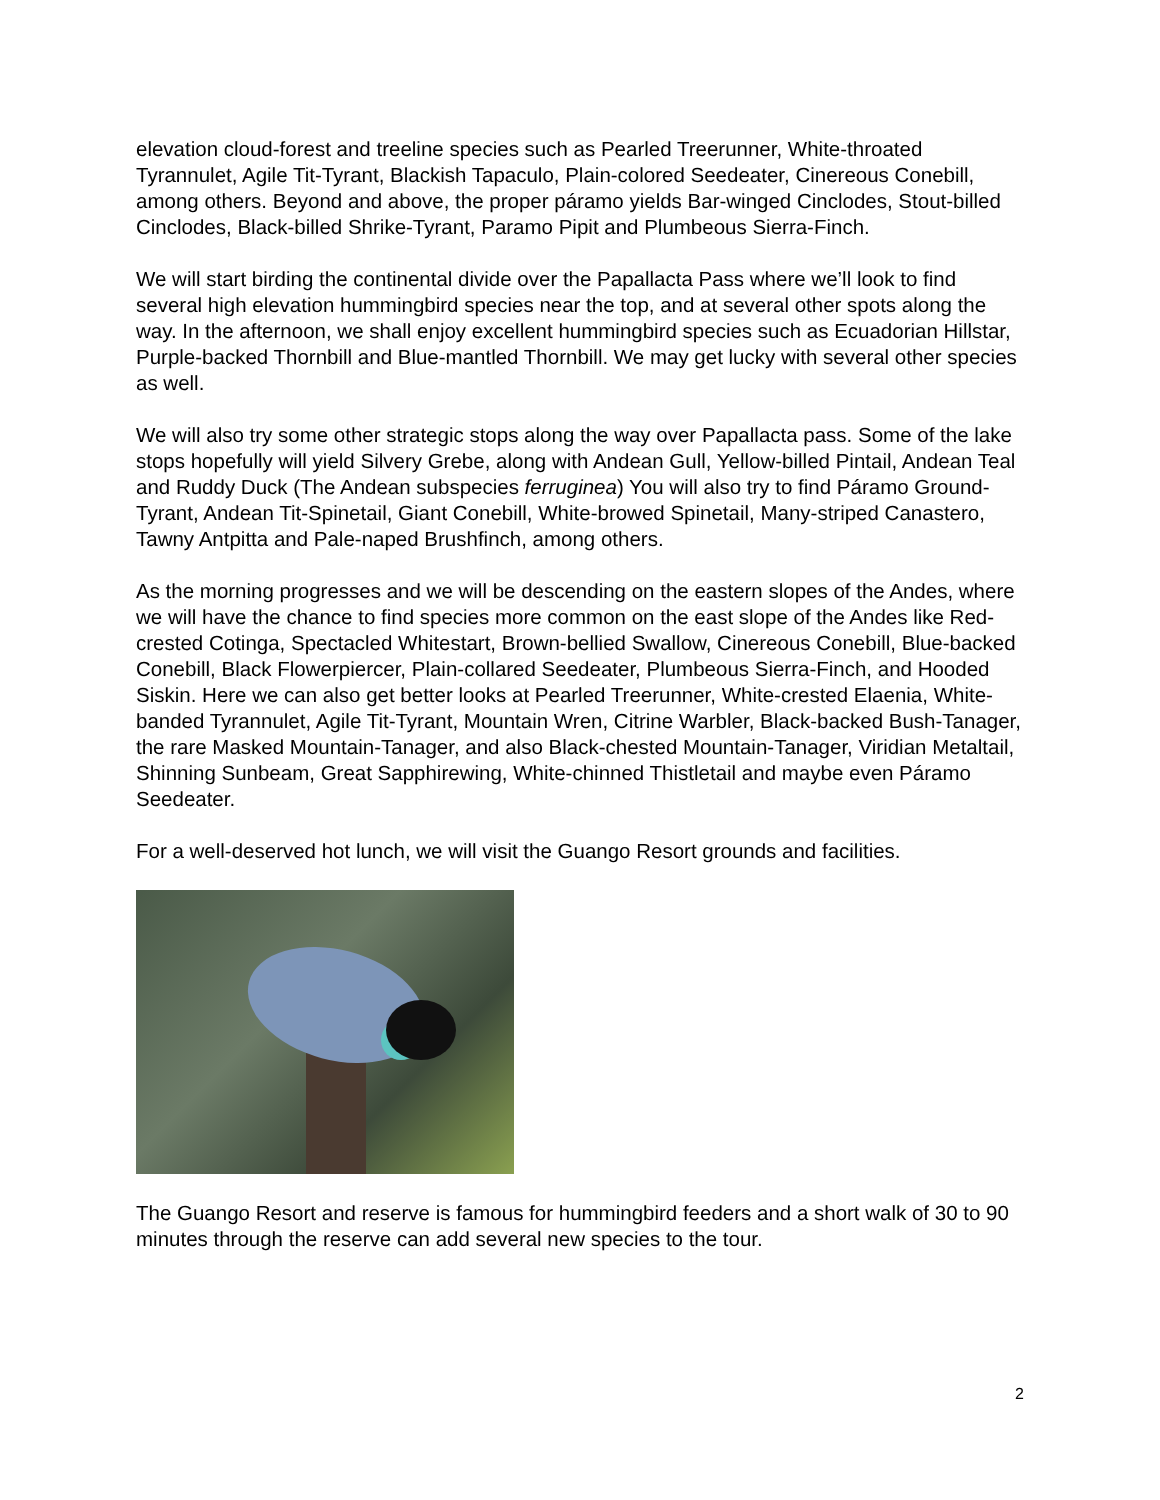elevation cloud-forest and treeline species such as Pearled Treerunner, White-throated Tyrannulet, Agile Tit-Tyrant, Blackish Tapaculo, Plain-colored Seedeater, Cinereous Conebill, among others. Beyond and above, the proper páramo yields Bar-winged Cinclodes, Stout-billed Cinclodes, Black-billed Shrike-Tyrant, Paramo Pipit and Plumbeous Sierra-Finch.
We will start birding the continental divide over the Papallacta Pass where we’ll look to find several high elevation hummingbird species near the top, and at several other spots along the way. In the afternoon, we shall enjoy excellent hummingbird species such as Ecuadorian Hillstar, Purple-backed Thornbill and Blue-mantled Thornbill. We may get lucky with several other species as well.
We will also try some other strategic stops along the way over Papallacta pass. Some of the lake stops hopefully will yield Silvery Grebe, along with Andean Gull, Yellow-billed Pintail, Andean Teal and Ruddy Duck (The Andean subspecies ferruginea) You will also try to find Páramo Ground-Tyrant, Andean Tit-Spinetail, Giant Conebill, White-browed Spinetail, Many-striped Canastero, Tawny Antpitta and Pale-naped Brushfinch, among others.
As the morning progresses and we will be descending on the eastern slopes of the Andes, where we will have the chance to find species more common on the east slope of the Andes like Red-crested Cotinga, Spectacled Whitestart, Brown-bellied Swallow, Cinereous Conebill, Blue-backed Conebill, Black Flowerpiercer, Plain-collared Seedeater, Plumbeous Sierra-Finch, and Hooded Siskin. Here we can also get better looks at Pearled Treerunner, White-crested Elaenia, White-banded Tyrannulet, Agile Tit-Tyrant, Mountain Wren, Citrine Warbler, Black-backed Bush-Tanager, the rare Masked Mountain-Tanager, and also Black-chested Mountain-Tanager, Viridian Metaltail, Shinning Sunbeam, Great Sapphirewing, White-chinned Thistletail and maybe even Páramo Seedeater.
For a well-deserved hot lunch, we will visit the Guango Resort grounds and facilities.
The Guango Resort and reserve is famous for hummingbird feeders and a short walk of 30 to 90 minutes through the reserve can add several new species to the tour.
2